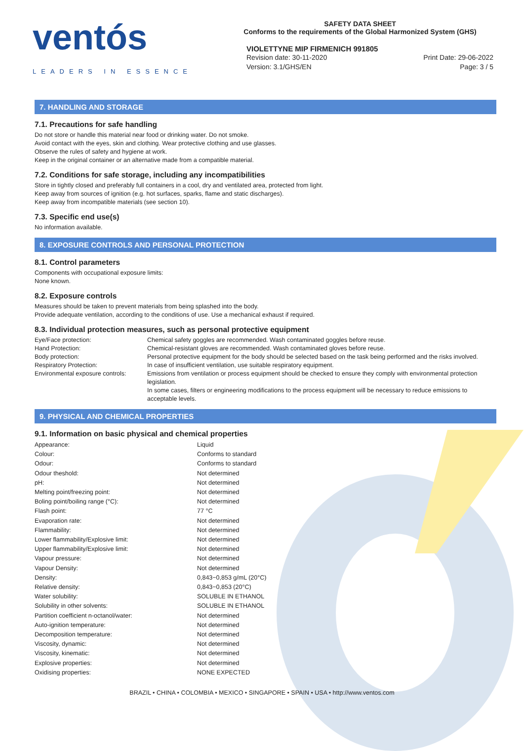ventós
LEADERS IN ESSENCE
SAFETY DATA SHEET
Conforms to the requirements of the Global Harmonized System (GHS)
VIOLETTYNE MIP FIRMENICH 991805
Revision date: 30-11-2020
Version: 3.1/GHS/EN
Print Date: 29-06-2022
Page: 3 / 5
7. HANDLING AND STORAGE
7.1. Precautions for safe handling
Do not store or handle this material near food or drinking water. Do not smoke.
Avoid contact with the eyes, skin and clothing. Wear protective clothing and use glasses.
Observe the rules of safety and hygiene at work.
Keep in the original container or an alternative made from a compatible material.
7.2. Conditions for safe storage, including any incompatibilities
Store in tightly closed and preferably full containers in a cool, dry and ventilated area, protected from light.
Keep away from sources of ignition (e.g. hot surfaces, sparks, flame and static discharges).
Keep away from incompatible materials (see section 10).
7.3. Specific end use(s)
No information available.
8. EXPOSURE CONTROLS AND PERSONAL PROTECTION
8.1. Control parameters
Components with occupational exposure limits:
None known.
8.2. Exposure controls
Measures should be taken to prevent materials from being splashed into the body.
Provide adequate ventilation, according to the conditions of use. Use a mechanical exhaust if required.
8.3. Individual protection measures, such as personal protective equipment
| Eye/Face protection: | Chemical safety goggles are recommended. Wash contaminated goggles before reuse. |
| Hand Protection: | Chemical-resistant gloves are recommended. Wash contaminated gloves before reuse. |
| Body protection: | Personal protective equipment for the body should be selected based on the task being performed and the risks involved. |
| Respiratory Protection: | In case of insufficient ventilation, use suitable respiratory equipment. |
| Environmental exposure controls: | Emissions from ventilation or process equipment should be checked to ensure they comply with environmental protection legislation. In some cases, filters or engineering modifications to the process equipment will be necessary to reduce emissions to acceptable levels. |
9. PHYSICAL AND CHEMICAL PROPERTIES
9.1. Information on basic physical and chemical properties
| Appearance: | Liquid |
| Colour: | Conforms to standard |
| Odour: | Conforms to standard |
| Odour theshold: | Not determined |
| pH: | Not determined |
| Melting point/freezing point: | Not determined |
| Boling point/boiling range (°C): | Not determined |
| Flash point: | 77 °C |
| Evaporation rate: | Not determined |
| Flammability: | Not determined |
| Lower flammability/Explosive limit: | Not determined |
| Upper flammability/Explosive limit: | Not determined |
| Vapour pressure: | Not determined |
| Vapour Density: | Not determined |
| Density: | 0,843−0,853 g/mL (20°C) |
| Relative density: | 0,843−0,853 (20°C) |
| Water solubility: | SOLUBLE IN ETHANOL |
| Solubility in other solvents: | SOLUBLE IN ETHANOL |
| Partition coefficient n-octanol/water: | Not determined |
| Auto-ignition temperature: | Not determined |
| Decomposition temperature: | Not determined |
| Viscosity, dynamic: | Not determined |
| Viscosity, kinematic: | Not determined |
| Explosive properties: | Not determined |
| Oxidising properties: | NONE EXPECTED |
BRAZIL • CHINA • COLOMBIA • MEXICO • SINGAPORE • SPAIN • USA • http://www.ventos.com